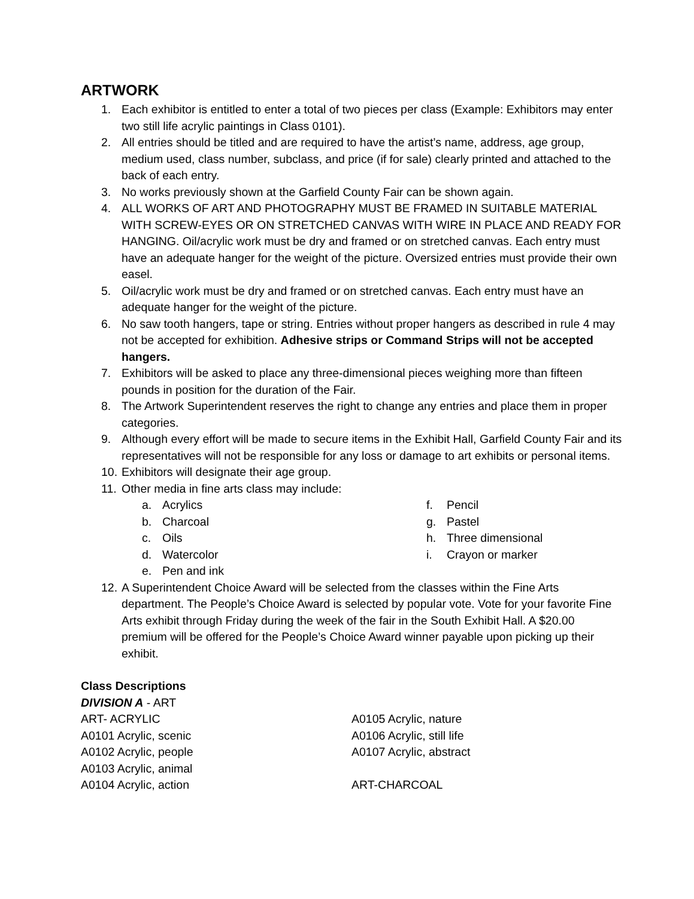ARTWORK
1. Each exhibitor is entitled to enter a total of two pieces per class (Example: Exhibitors may enter two still life acrylic paintings in Class 0101).
2. All entries should be titled and are required to have the artist’s name, address, age group, medium used, class number, subclass, and price (if for sale) clearly printed and attached to the back of each entry.
3. No works previously shown at the Garfield County Fair can be shown again.
4. ALL WORKS OF ART AND PHOTOGRAPHY MUST BE FRAMED IN SUITABLE MATERIAL WITH SCREW-EYES OR ON STRETCHED CANVAS WITH WIRE IN PLACE AND READY FOR HANGING. Oil/acrylic work must be dry and framed or on stretched canvas. Each entry must have an adequate hanger for the weight of the picture. Oversized entries must provide their own easel.
5. Oil/acrylic work must be dry and framed or on stretched canvas. Each entry must have an adequate hanger for the weight of the picture.
6. No saw tooth hangers, tape or string. Entries without proper hangers as described in rule 4 may not be accepted for exhibition. Adhesive strips or Command Strips will not be accepted hangers.
7. Exhibitors will be asked to place any three-dimensional pieces weighing more than fifteen pounds in position for the duration of the Fair.
8. The Artwork Superintendent reserves the right to change any entries and place them in proper categories.
9. Although every effort will be made to secure items in the Exhibit Hall, Garfield County Fair and its representatives will not be responsible for any loss or damage to art exhibits or personal items.
10. Exhibitors will designate their age group.
11. Other media in fine arts class may include:
a. Acrylics
b. Charcoal
c. Oils
d. Watercolor
e. Pen and ink
f. Pencil
g. Pastel
h. Three dimensional
i. Crayon or marker
12. A Superintendent Choice Award will be selected from the classes within the Fine Arts department. The People’s Choice Award is selected by popular vote. Vote for your favorite Fine Arts exhibit through Friday during the week of the fair in the South Exhibit Hall. A $20.00 premium will be offered for the People’s Choice Award winner payable upon picking up their exhibit.
Class Descriptions
DIVISION A - ART
ART- ACRYLIC
A0101 Acrylic, scenic
A0102 Acrylic, people
A0103 Acrylic, animal
A0104 Acrylic, action
A0105 Acrylic, nature
A0106 Acrylic, still life
A0107 Acrylic, abstract
ART-CHARCOAL